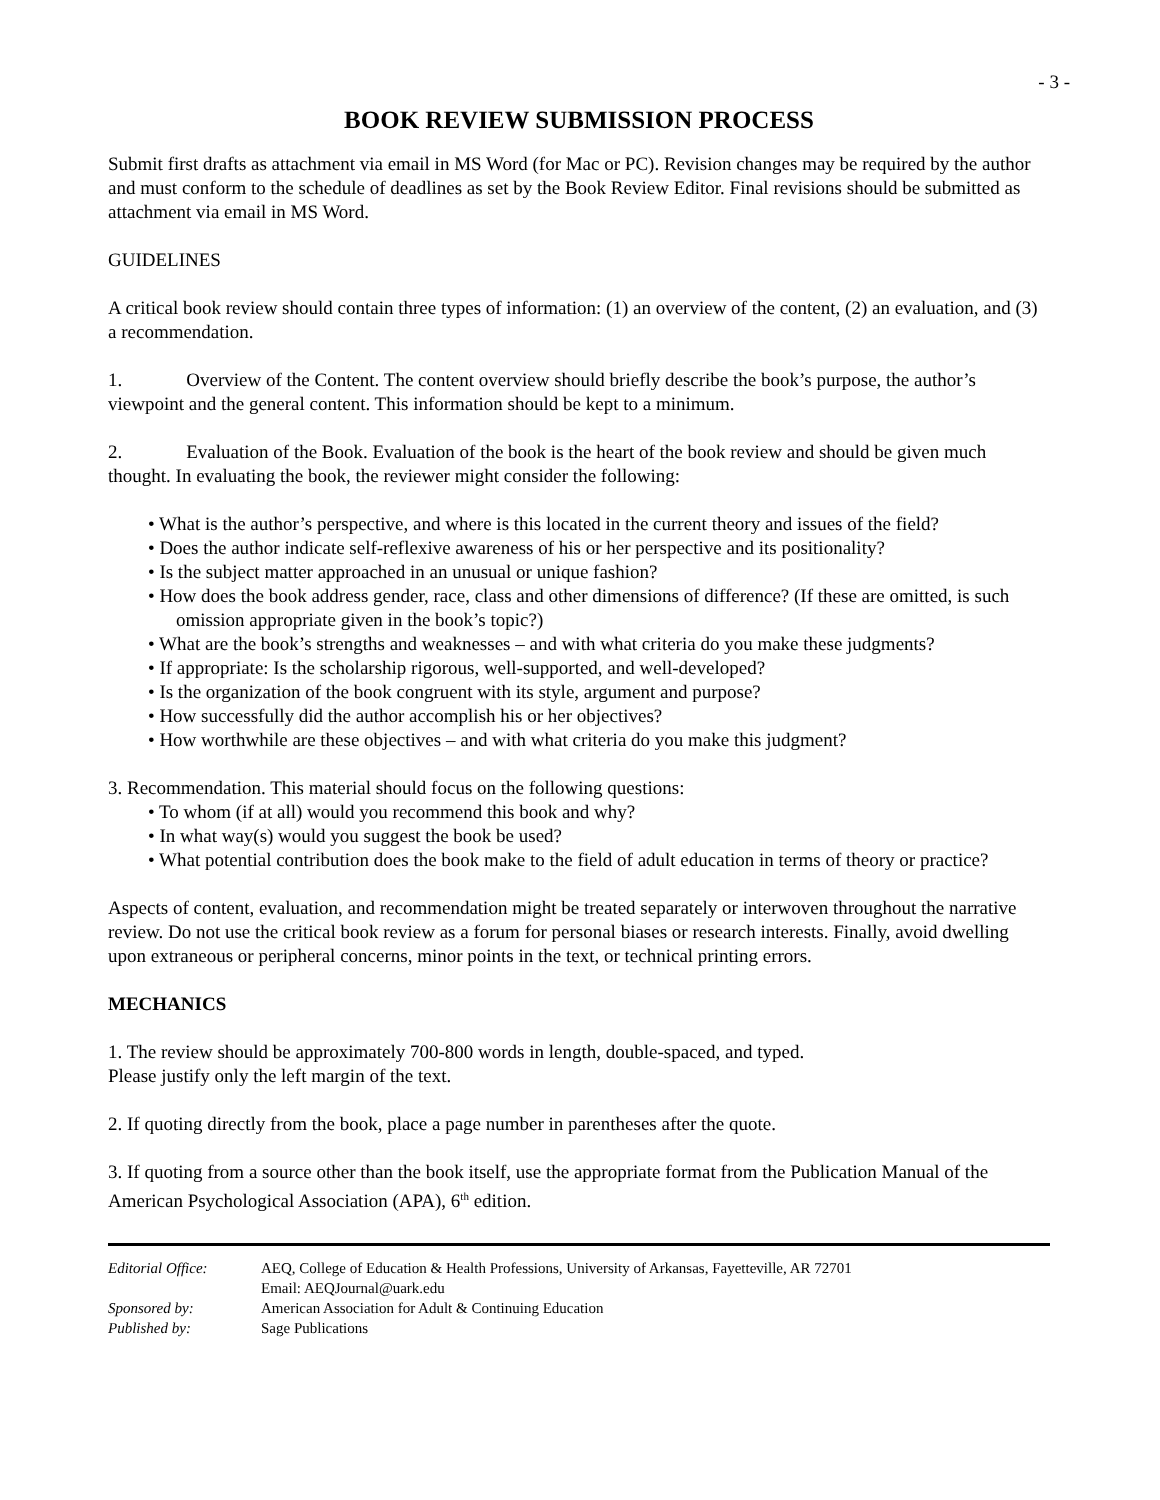- 3 -
BOOK REVIEW SUBMISSION PROCESS
Submit first drafts as attachment via email in MS Word (for Mac or PC). Revision changes may be required by the author and must conform to the schedule of deadlines as set by the Book Review Editor. Final revisions should be submitted as attachment via email in MS Word.
GUIDELINES
A critical book review should contain three types of information: (1) an overview of the content, (2) an evaluation, and (3) a recommendation.
1. Overview of the Content. The content overview should briefly describe the book’s purpose, the author’s viewpoint and the general content. This information should be kept to a minimum.
2. Evaluation of the Book. Evaluation of the book is the heart of the book review and should be given much thought. In evaluating the book, the reviewer might consider the following:
• What is the author’s perspective, and where is this located in the current theory and issues of the field?
• Does the author indicate self-reflexive awareness of his or her perspective and its positionality?
• Is the subject matter approached in an unusual or unique fashion?
• How does the book address gender, race, class and other dimensions of difference? (If these are omitted, is such omission appropriate given in the book’s topic?)
• What are the book’s strengths and weaknesses – and with what criteria do you make these judgments?
• If appropriate: Is the scholarship rigorous, well-supported, and well-developed?
• Is the organization of the book congruent with its style, argument and purpose?
• How successfully did the author accomplish his or her objectives?
• How worthwhile are these objectives – and with what criteria do you make this judgment?
3. Recommendation. This material should focus on the following questions:
• To whom (if at all) would you recommend this book and why?
• In what way(s) would you suggest the book be used?
• What potential contribution does the book make to the field of adult education in terms of theory or practice?
Aspects of content, evaluation, and recommendation might be treated separately or interwoven throughout the narrative review. Do not use the critical book review as a forum for personal biases or research interests. Finally, avoid dwelling upon extraneous or peripheral concerns, minor points in the text, or technical printing errors.
MECHANICS
1. The review should be approximately 700-800 words in length, double-spaced, and typed.
Please justify only the left margin of the text.
2. If quoting directly from the book, place a page number in parentheses after the quote.
3. If quoting from a source other than the book itself, use the appropriate format from the Publication Manual of the American Psychological Association (APA), 6<sup>th</sup> edition.
| Editorial Office: | AEQ, College of Education & Health Professions, University of Arkansas, Fayetteville, AR 72701 Email: AEQJournal@uark.edu |
| Sponsored by: | American Association for Adult & Continuing Education |
| Published by: | Sage Publications |